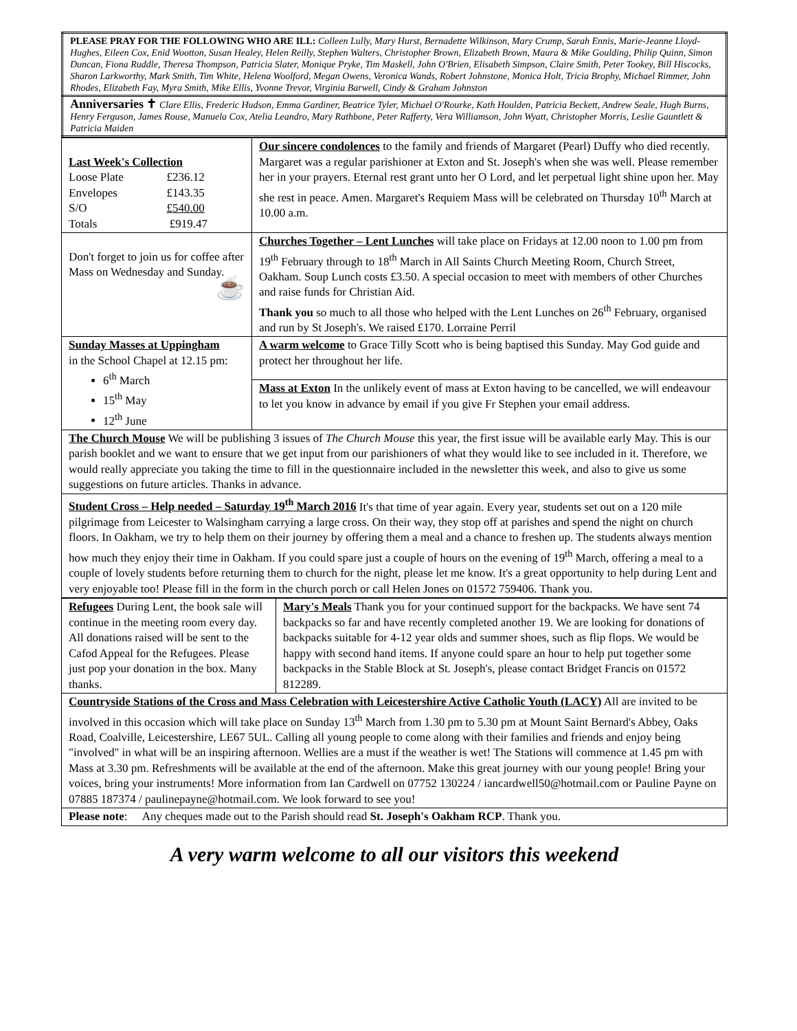| PLEASE PRAY FOR THE FOLLOWING WHO ARE ILL: Colleen Lully, Mary Hurst, Bernadette Wilkinson, Mary Crump, Sarah Ennis, Marie-Jeanne Lloyd-Hughes, Eileen Cox, Enid Wootton, Susan Healey, Helen Reilly, Stephen Walters, Christopher Brown, Elizabeth Brown, Maura & Mike Goulding, Philip Quinn, Simon Duncan, Fiona Ruddle, Theresa Thompson, Patricia Slater, Monique Pryke, Tim Maskell, John O'Brien, Elisabeth Simpson, Claire Smith, Peter Tookey, Bill Hiscocks, Sharon Larkworthy, Mark Smith, Tim White, Helena Woolford, Megan Owens, Veronica Wands, Robert Johnstone, Monica Holt, Tricia Brophy, Michael Rimmer, John Rhodes, Elizabeth Fay, Myra Smith, Mike Ellis, Yvonne Trevor, Virginia Barwell, Cindy & Graham Johnston |
| Anniversaries ✝ Clare Ellis, Frederic Hudson, Emma Gardiner, Beatrice Tyler, Michael O'Rourke, Kath Houlden, Patricia Beckett, Andrew Seale, Hugh Burns, Henry Ferguson, James Rouse, Manuela Cox, Atelia Leandro, Mary Rathbone, Peter Rafferty, Vera Williamson, John Wyatt, Christopher Morris, Leslie Gauntlett & Patricia Maiden |
| Last Week's Collection / Loose Plate / £236.12 / / Envelopes / £143.35 / / S/O / £540.00 / / Totals / £919.47 / | Our sincere condolences to the family and friends of Margaret (Pearl) Duffy who died recently. Margaret was a regular parishioner at Exton and St. Joseph's when she was well. Please remember her in your prayers. Eternal rest grant unto her O Lord, and let perpetual light shine upon her. May she rest in peace. Amen. Margaret's Requiem Mass will be celebrated on Thursday 10<sup>th</sup> March at 10.00 a.m. |
| Don't forget to join us for coffee after Mass on Wednesday and Sunday. ☕ | Churches Together – Lent Lunches will take place on Fridays at 12.00 noon to 1.00 pm from 19<sup>th</sup> February through to 18<sup>th</sup> March in All Saints Church Meeting Room, Church Street, Oakham. Soup Lunch costs £3.50. A special occasion to meet with members of other Churches and raise funds for Christian Aid. Thank you so much to all those who helped with the Lent Lunches on 26<sup>th</sup> February, organised and run by St Joseph's. We raised £170. Lorraine Perril |
| Sunday Masses at Uppingham in the School Chapel at 12.15 pm: 6<sup>th</sup> March 15<sup>th</sup> May 12<sup>th</sup> June | A warm welcome to Grace Tilly Scott who is being baptised this Sunday. May God guide and protect her throughout her life. |
| | Mass at Exton In the unlikely event of mass at Exton having to be cancelled, we will endeavour to let you know in advance by email if you give Fr Stephen your email address. |
| The Church Mouse We will be publishing 3 issues of The Church Mouse this year, the first issue will be available early May. This is our parish booklet and we want to ensure that we get input from our parishioners of what they would like to see included in it. Therefore, we would really appreciate you taking the time to fill in the questionnaire included in the newsletter this week, and also to give us some suggestions on future articles. Thanks in advance. | |
| Student Cross – Help needed – Saturday 19<sup>th</sup> March 2016 It's that time of year again. Every year, students set out on a 120 mile pilgrimage from Leicester to Walsingham carrying a large cross. On their way, they stop off at parishes and spend the night on church floors. In Oakham, we try to help them on their journey by offering them a meal and a chance to freshen up. The students always mention how much they enjoy their time in Oakham. If you could spare just a couple of hours on the evening of 19<sup>th</sup> March, offering a meal to a couple of lovely students before returning them to church for the night, please let me know. It's a great opportunity to help during Lent and very enjoyable too! Please fill in the form in the church porch or call Helen Jones on 01572 759406. Thank you. | |
| Refugees During Lent, the book sale will continue in the meeting room every day. All donations raised will be sent to the Cafod Appeal for the Refugees. Please just pop your donation in the box. Many thanks. | Mary's Meals Thank you for your continued support for the backpacks. We have sent 74 backpacks so far and have recently completed another 19. We are looking for donations of backpacks suitable for 4-12 year olds and summer shoes, such as flip flops. We would be happy with second hand items. If anyone could spare an hour to help put together some backpacks in the Stable Block at St. Joseph's, please contact Bridget Francis on 01572 812289. |
| Countryside Stations of the Cross and Mass Celebration with Leicestershire Active Catholic Youth (LACY) All are invited to be involved in this occasion which will take place on Sunday 13<sup>th</sup> March from 1.30 pm to 5.30 pm at Mount Saint Bernard's Abbey, Oaks Road, Coalville, Leicestershire, LE67 5UL. Calling all young people to come along with their families and friends and enjoy being "involved" in what will be an inspiring afternoon. Wellies are a must if the weather is wet! The Stations will commence at 1.45 pm with Mass at 3.30 pm. Refreshments will be available at the end of the afternoon. Make this great journey with our young people! Bring your voices, bring your instruments! More information from Ian Cardwell on 07752 130224 / iancardwell50@hotmail.com or Pauline Payne on 07885 187374 / paulinepayne@hotmail.com. We look forward to see you! | |
| Please note : Any cheques made out to the Parish should read St. Joseph's Oakham RCP . Thank you. | |
A very warm welcome to all our visitors this weekend